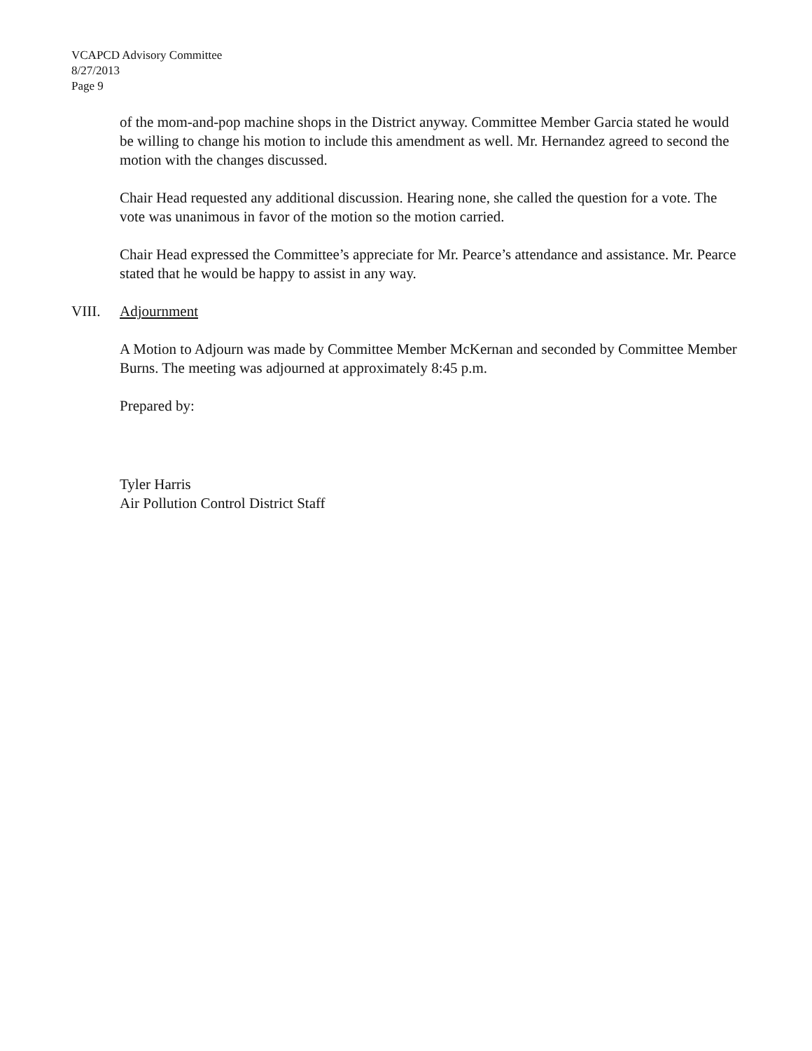VCAPCD Advisory Committee
8/27/2013
Page 9
of the mom-and-pop machine shops in the District anyway. Committee Member Garcia stated he would be willing to change his motion to include this amendment as well. Mr. Hernandez agreed to second the motion with the changes discussed.
Chair Head requested any additional discussion. Hearing none, she called the question for a vote. The vote was unanimous in favor of the motion so the motion carried.
Chair Head expressed the Committee’s appreciate for Mr. Pearce’s attendance and assistance. Mr. Pearce stated that he would be happy to assist in any way.
VIII. Adjournment
A Motion to Adjourn was made by Committee Member McKernan and seconded by Committee Member Burns. The meeting was adjourned at approximately 8:45 p.m.
Prepared by:
Tyler Harris
Air Pollution Control District Staff